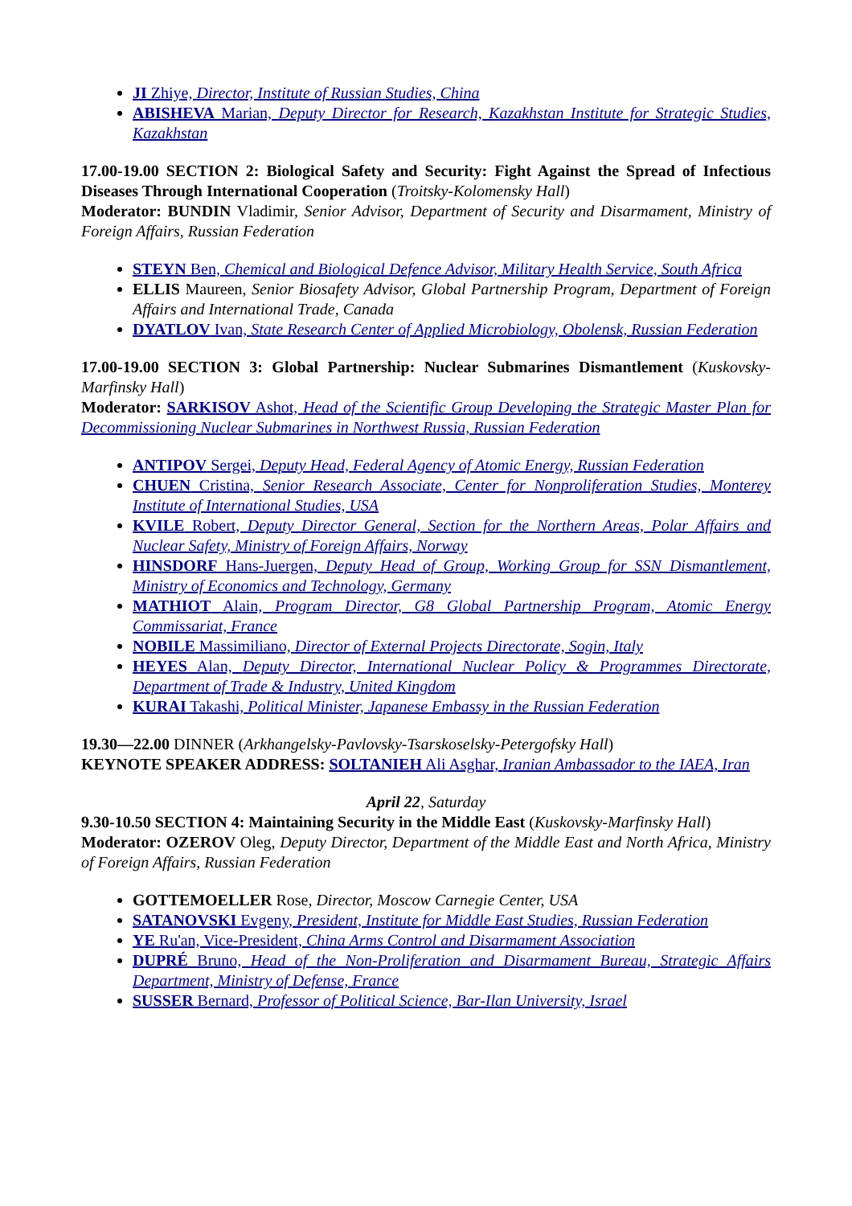JI Zhiye, Director, Institute of Russian Studies, China
ABISHEVA Marian, Deputy Director for Research, Kazakhstan Institute for Strategic Studies, Kazakhstan
17.00-19.00 SECTION 2: Biological Safety and Security: Fight Against the Spread of Infectious Diseases Through International Cooperation (Troitsky-Kolomensky Hall)
Moderator: BUNDIN Vladimir, Senior Advisor, Department of Security and Disarmament, Ministry of Foreign Affairs, Russian Federation
STEYN Ben, Chemical and Biological Defence Advisor, Military Health Service, South Africa
ELLIS Maureen, Senior Biosafety Advisor, Global Partnership Program, Department of Foreign Affairs and International Trade, Canada
DYATLOV Ivan, State Research Center of Applied Microbiology, Obolensk, Russian Federation
17.00-19.00 SECTION 3: Global Partnership: Nuclear Submarines Dismantlement (Kuskovsky-Marfinsky Hall)
Moderator: SARKISOV Ashot, Head of the Scientific Group Developing the Strategic Master Plan for Decommissioning Nuclear Submarines in Northwest Russia, Russian Federation
ANTIPOV Sergei, Deputy Head, Federal Agency of Atomic Energy, Russian Federation
CHUEN Cristina, Senior Research Associate, Center for Nonproliferation Studies, Monterey Institute of International Studies, USA
KVILE Robert, Deputy Director General, Section for the Northern Areas, Polar Affairs and Nuclear Safety, Ministry of Foreign Affairs, Norway
HINSDORF Hans-Juergen, Deputy Head of Group, Working Group for SSN Dismantlement, Ministry of Economics and Technology, Germany
MATHIOT Alain, Program Director, G8 Global Partnership Program, Atomic Energy Commissariat, France
NOBILE Massimiliano, Director of External Projects Directorate, Sogin, Italy
HEYES Alan, Deputy Director, International Nuclear Policy & Programmes Directorate, Department of Trade & Industry, United Kingdom
KURAI Takashi, Political Minister, Japanese Embassy in the Russian Federation
19.30—22.00 DINNER (Arkhangelsky-Pavlovsky-Tsarskoselsky-Petergofsky Hall)
KEYNOTE SPEAKER ADDRESS: SOLTANIEH Ali Asghar, Iranian Ambassador to the IAEA, Iran
April 22, Saturday
9.30-10.50 SECTION 4: Maintaining Security in the Middle East (Kuskovsky-Marfinsky Hall)
Moderator: OZEROV Oleg, Deputy Director, Department of the Middle East and North Africa, Ministry of Foreign Affairs, Russian Federation
GOTTEMOELLER Rose, Director, Moscow Carnegie Center, USA
SATANOVSKI Evgeny, President, Institute for Middle East Studies, Russian Federation
YE Ru'an, Vice-President, China Arms Control and Disarmament Association
DUPRÉ Bruno, Head of the Non-Proliferation and Disarmament Bureau, Strategic Affairs Department, Ministry of Defense, France
SUSSER Bernard, Professor of Political Science, Bar-Ilan University, Israel